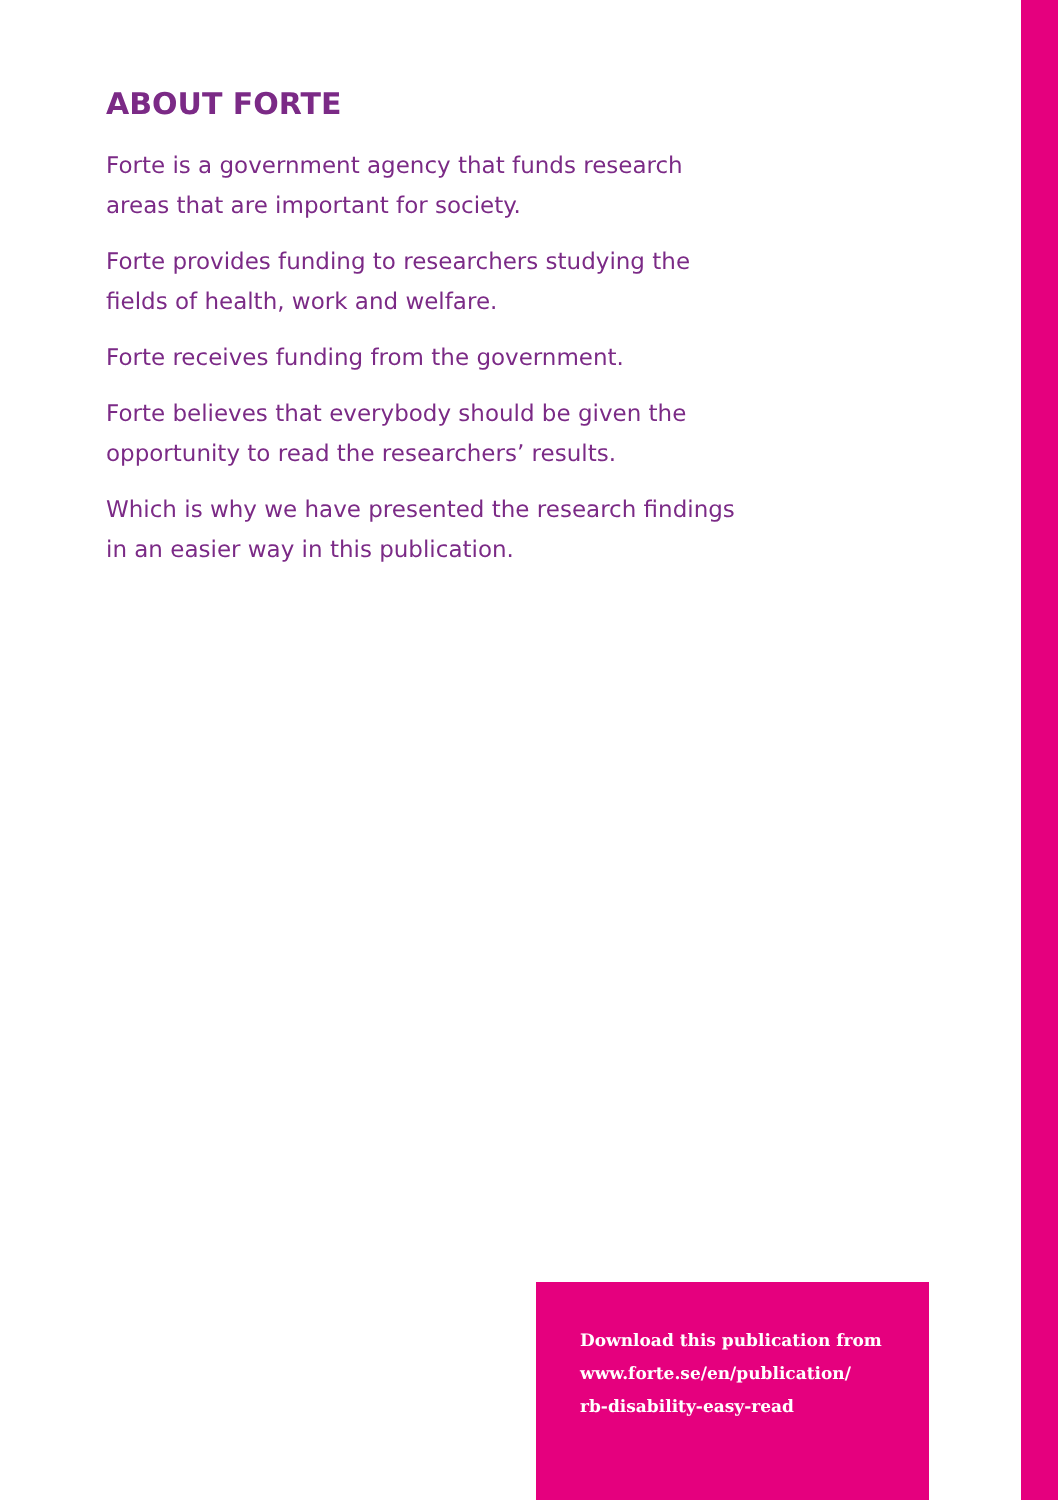ABOUT FORTE
Forte is a government agency that funds research areas that are important for society.
Forte provides funding to researchers studying the fields of health, work and welfare.
Forte receives funding from the government.
Forte believes that everybody should be given the opportunity to read the researchers’ results.
Which is why we have presented the research findings in an easier way in this publication.
Download this publication from
www.forte.se/en/publication/
rb-disability-easy-read